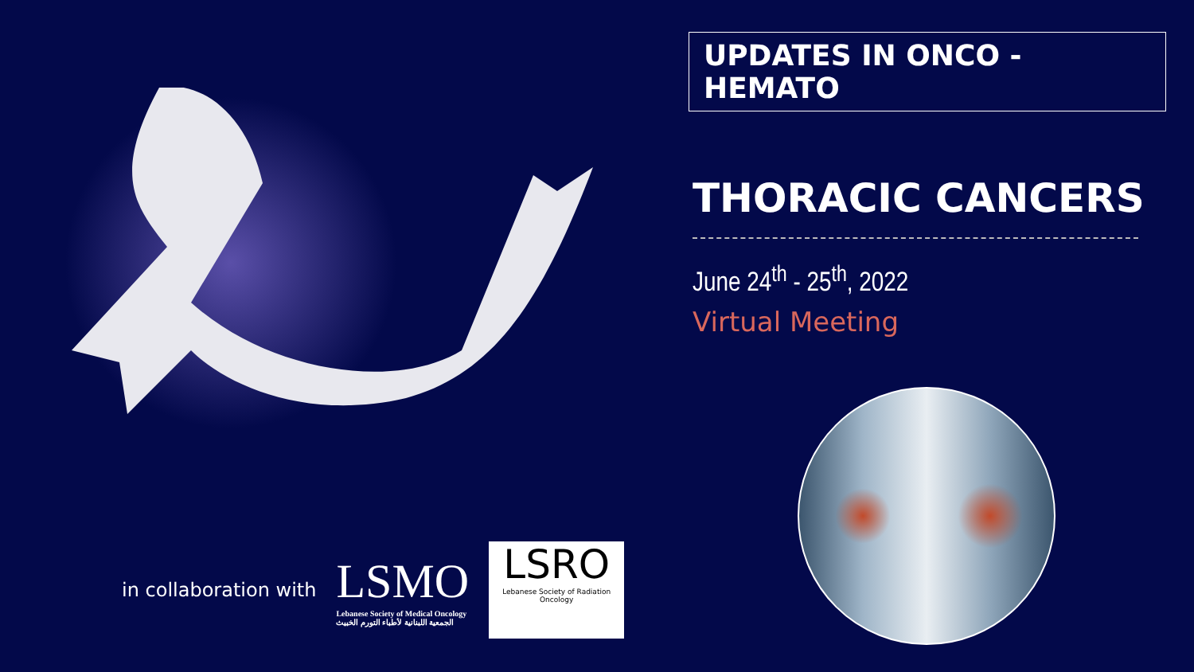UPDATES IN ONCO - HEMATO
THORACIC CANCERS
June 24<sup>th</sup> - 25<sup>th</sup>, 2022
Virtual Meeting
in collaboration with
LSMO
Lebanese Society of Medical Oncology
الجمعية اللبنانية لأطباء التورم الخبيث
LSRO
Lebanese Society of Radiation Oncology